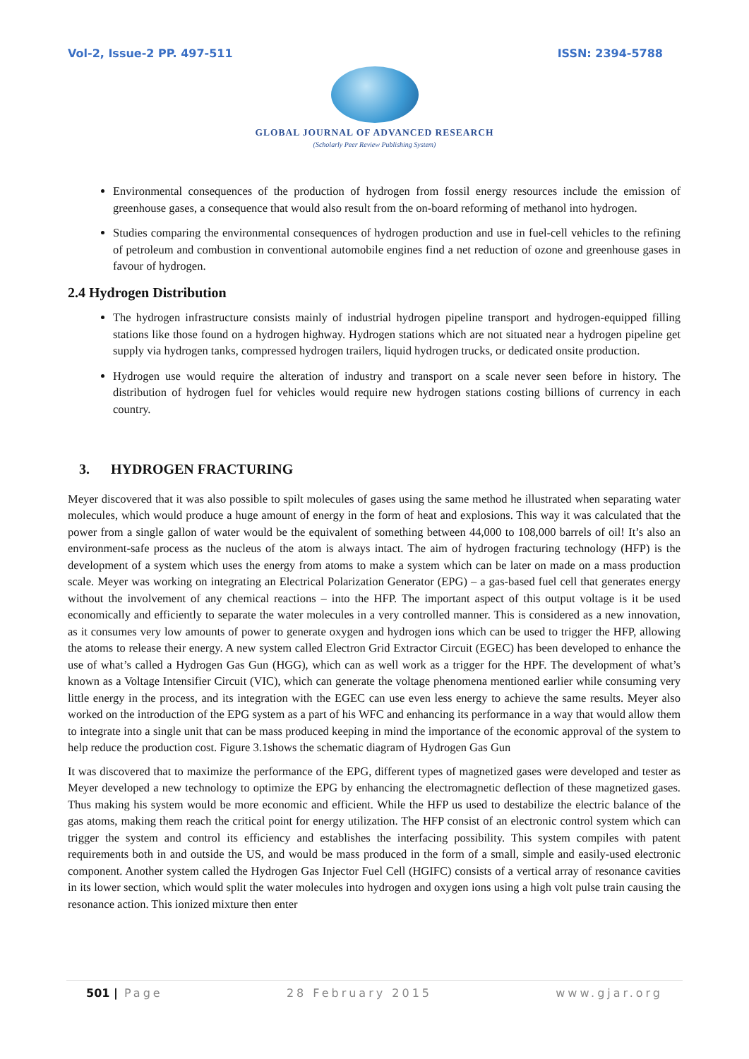Vol-2, Issue-2 PP. 497-511 ISSN: 2394-5788
GLOBAL JOURNAL OF ADVANCED RESEARCH
(Scholarly Peer Review Publishing System)
Environmental consequences of the production of hydrogen from fossil energy resources include the emission of greenhouse gases, a consequence that would also result from the on-board reforming of methanol into hydrogen.
Studies comparing the environmental consequences of hydrogen production and use in fuel-cell vehicles to the refining of petroleum and combustion in conventional automobile engines find a net reduction of ozone and greenhouse gases in favour of hydrogen.
2.4 Hydrogen Distribution
The hydrogen infrastructure consists mainly of industrial hydrogen pipeline transport and hydrogen-equipped filling stations like those found on a hydrogen highway. Hydrogen stations which are not situated near a hydrogen pipeline get supply via hydrogen tanks, compressed hydrogen trailers, liquid hydrogen trucks, or dedicated onsite production.
Hydrogen use would require the alteration of industry and transport on a scale never seen before in history. The distribution of hydrogen fuel for vehicles would require new hydrogen stations costing billions of currency in each country.
3. HYDROGEN FRACTURING
Meyer discovered that it was also possible to spilt molecules of gases using the same method he illustrated when separating water molecules, which would produce a huge amount of energy in the form of heat and explosions. This way it was calculated that the power from a single gallon of water would be the equivalent of something between 44,000 to 108,000 barrels of oil! It’s also an environment-safe process as the nucleus of the atom is always intact. The aim of hydrogen fracturing technology (HFP) is the development of a system which uses the energy from atoms to make a system which can be later on made on a mass production scale. Meyer was working on integrating an Electrical Polarization Generator (EPG) – a gas-based fuel cell that generates energy without the involvement of any chemical reactions – into the HFP. The important aspect of this output voltage is it be used economically and efficiently to separate the water molecules in a very controlled manner. This is considered as a new innovation, as it consumes very low amounts of power to generate oxygen and hydrogen ions which can be used to trigger the HFP, allowing the atoms to release their energy. A new system called Electron Grid Extractor Circuit (EGEC) has been developed to enhance the use of what’s called a Hydrogen Gas Gun (HGG), which can as well work as a trigger for the HPF. The development of what’s known as a Voltage Intensifier Circuit (VIC), which can generate the voltage phenomena mentioned earlier while consuming very little energy in the process, and its integration with the EGEC can use even less energy to achieve the same results. Meyer also worked on the introduction of the EPG system as a part of his WFC and enhancing its performance in a way that would allow them to integrate into a single unit that can be mass produced keeping in mind the importance of the economic approval of the system to help reduce the production cost. Figure 3.1shows the schematic diagram of Hydrogen Gas Gun
It was discovered that to maximize the performance of the EPG, different types of magnetized gases were developed and tester as Meyer developed a new technology to optimize the EPG by enhancing the electromagnetic deflection of these magnetized gases. Thus making his system would be more economic and efficient. While the HFP us used to destabilize the electric balance of the gas atoms, making them reach the critical point for energy utilization. The HFP consist of an electronic control system which can trigger the system and control its efficiency and establishes the interfacing possibility. This system compiles with patent requirements both in and outside the US, and would be mass produced in the form of a small, simple and easily-used electronic component. Another system called the Hydrogen Gas Injector Fuel Cell (HGIFC) consists of a vertical array of resonance cavities in its lower section, which would split the water molecules into hydrogen and oxygen ions using a high volt pulse train causing the resonance action. This ionized mixture then enter
501 | Page 28 February 2015 www.gjar.org